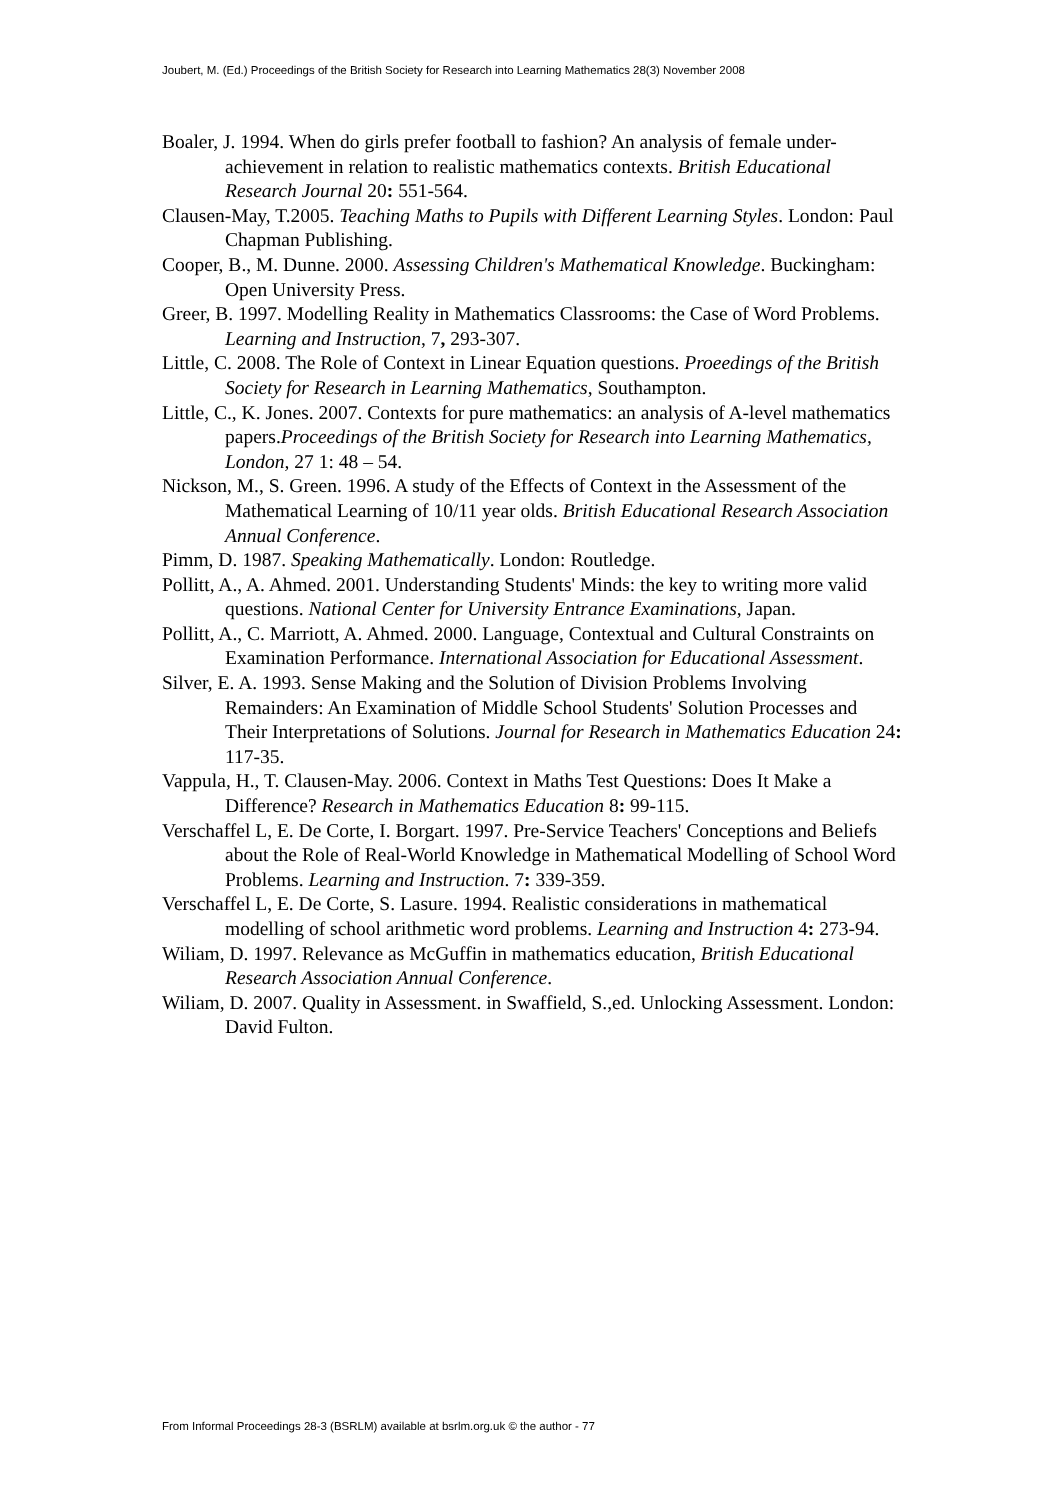Joubert, M. (Ed.) Proceedings of the British Society for Research into Learning Mathematics 28(3) November 2008
Boaler, J. 1994. When do girls prefer football to fashion? An analysis of female under-achievement in relation to realistic mathematics contexts. British Educational Research Journal 20: 551-564.
Clausen-May, T.2005. Teaching Maths to Pupils with Different Learning Styles. London: Paul Chapman Publishing.
Cooper, B., M. Dunne. 2000. Assessing Children's Mathematical Knowledge. Buckingham: Open University Press.
Greer, B. 1997. Modelling Reality in Mathematics Classrooms: the Case of Word Problems. Learning and Instruction, 7, 293-307.
Little, C. 2008. The Role of Context in Linear Equation questions. Proeedings of the British Society for Research in Learning Mathematics, Southampton.
Little, C., K. Jones. 2007. Contexts for pure mathematics: an analysis of A-level mathematics papers.Proceedings of the British Society for Research into Learning Mathematics, London, 27 1: 48 – 54.
Nickson, M., S. Green. 1996. A study of the Effects of Context in the Assessment of the Mathematical Learning of 10/11 year olds. British Educational Research Association Annual Conference.
Pimm, D. 1987. Speaking Mathematically. London: Routledge.
Pollitt, A., A. Ahmed. 2001. Understanding Students' Minds: the key to writing more valid questions. National Center for University Entrance Examinations, Japan.
Pollitt, A., C. Marriott, A. Ahmed. 2000. Language, Contextual and Cultural Constraints on Examination Performance. International Association for Educational Assessment.
Silver, E. A. 1993. Sense Making and the Solution of Division Problems Involving Remainders: An Examination of Middle School Students' Solution Processes and Their Interpretations of Solutions. Journal for Research in Mathematics Education 24: 117-35.
Vappula, H., T. Clausen-May. 2006. Context in Maths Test Questions: Does It Make a Difference? Research in Mathematics Education 8: 99-115.
Verschaffel L, E. De Corte, I. Borgart. 1997. Pre-Service Teachers' Conceptions and Beliefs about the Role of Real-World Knowledge in Mathematical Modelling of School Word Problems. Learning and Instruction. 7: 339-359.
Verschaffel L, E. De Corte, S. Lasure. 1994. Realistic considerations in mathematical modelling of school arithmetic word problems. Learning and Instruction 4: 273-94.
Wiliam, D. 1997. Relevance as McGuffin in mathematics education, British Educational Research Association Annual Conference.
Wiliam, D. 2007. Quality in Assessment. in Swaffield, S.,ed. Unlocking Assessment. London: David Fulton.
From Informal Proceedings 28-3 (BSRLM) available at bsrlm.org.uk © the author - 77